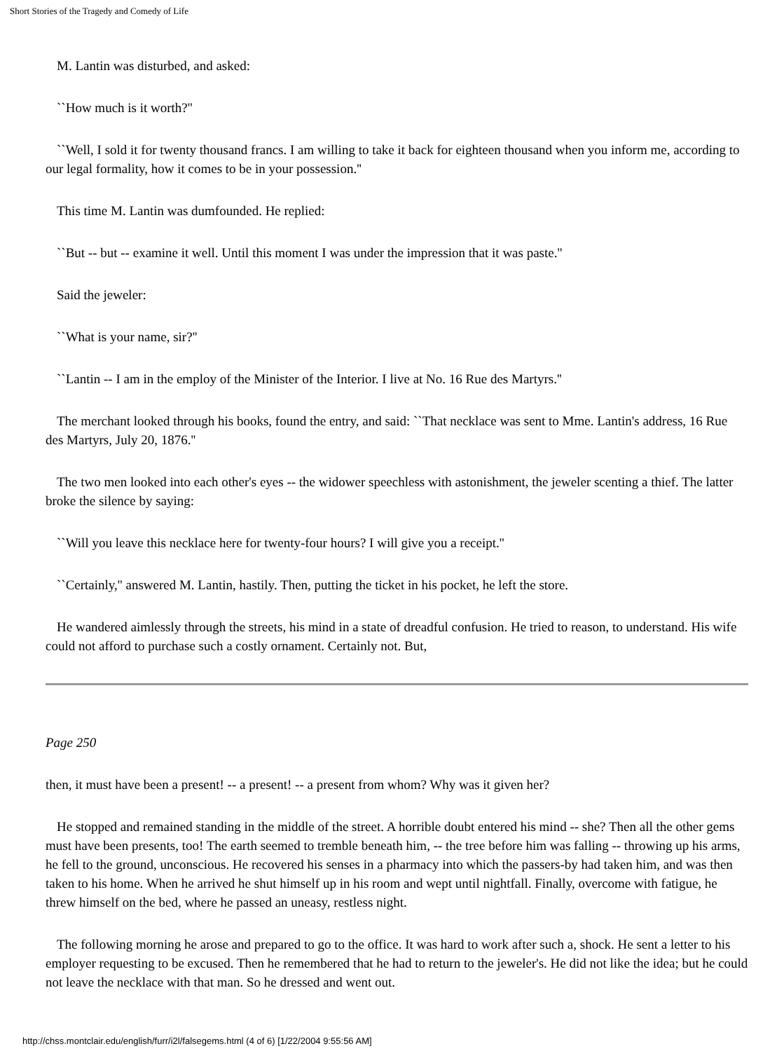Short Stories of the Tragedy and Comedy of Life
M. Lantin was disturbed, and asked:
``How much is it worth?''
``Well, I sold it for twenty thousand francs. I am willing to take it back for eighteen thousand when you inform me, according to our legal formality, how it comes to be in your possession.''
This time M. Lantin was dumfounded. He replied:
``But -- but -- examine it well. Until this moment I was under the impression that it was paste.''
Said the jeweler:
``What is your name, sir?''
``Lantin -- I am in the employ of the Minister of the Interior. I live at No. 16 Rue des Martyrs.''
The merchant looked through his books, found the entry, and said: ``That necklace was sent to Mme. Lantin's address, 16 Rue des Martyrs, July 20, 1876.''
The two men looked into each other's eyes -- the widower speechless with astonishment, the jeweler scenting a thief. The latter broke the silence by saying:
``Will you leave this necklace here for twenty-four hours? I will give you a receipt.''
``Certainly,'' answered M. Lantin, hastily. Then, putting the ticket in his pocket, he left the store.
He wandered aimlessly through the streets, his mind in a state of dreadful confusion. He tried to reason, to understand. His wife could not afford to purchase such a costly ornament. Certainly not. But,
Page 250
then, it must have been a present! -- a present! -- a present from whom? Why was it given her?
He stopped and remained standing in the middle of the street. A horrible doubt entered his mind -- she? Then all the other gems must have been presents, too! The earth seemed to tremble beneath him, -- the tree before him was falling -- throwing up his arms, he fell to the ground, unconscious. He recovered his senses in a pharmacy into which the passers-by had taken him, and was then taken to his home. When he arrived he shut himself up in his room and wept until nightfall. Finally, overcome with fatigue, he threw himself on the bed, where he passed an uneasy, restless night.
The following morning he arose and prepared to go to the office. It was hard to work after such a, shock. He sent a letter to his employer requesting to be excused. Then he remembered that he had to return to the jeweler's. He did not like the idea; but he could not leave the necklace with that man. So he dressed and went out.
http://chss.montclair.edu/english/furr/i2l/falsegems.html (4 of 6) [1/22/2004 9:55:56 AM]